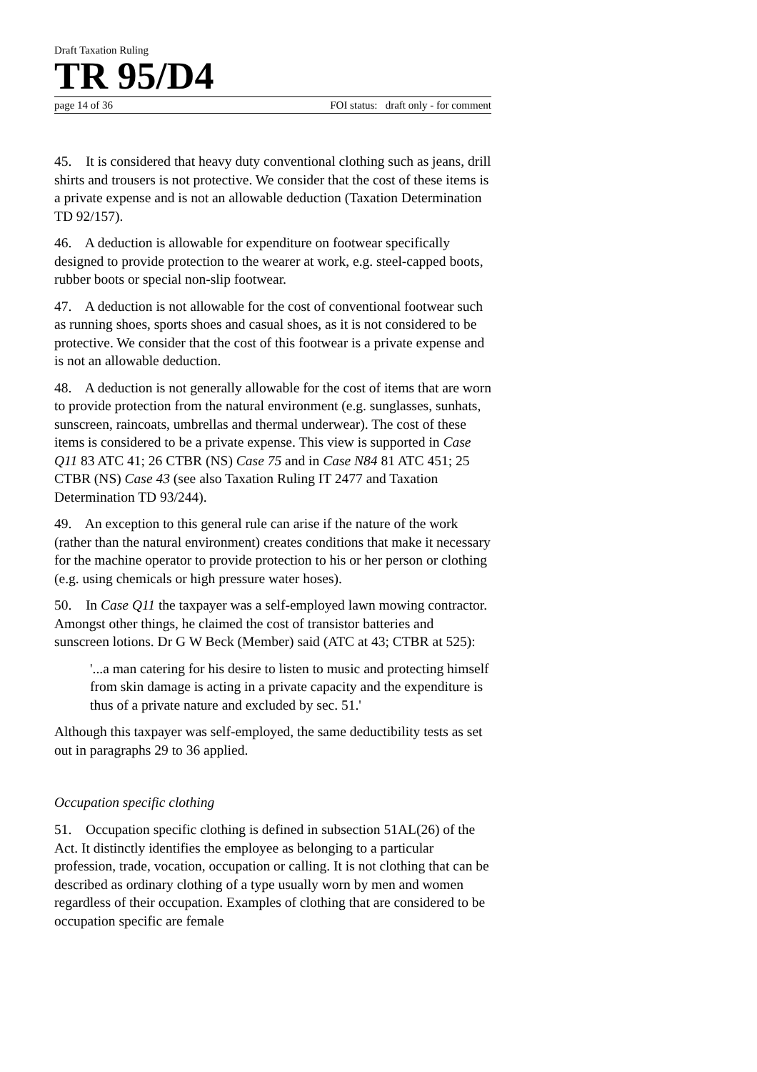Draft Taxation Ruling
TR 95/D4
page 14 of 36 FOI status: draft only - for comment
45. It is considered that heavy duty conventional clothing such as jeans, drill shirts and trousers is not protective. We consider that the cost of these items is a private expense and is not an allowable deduction (Taxation Determination TD 92/157).
46. A deduction is allowable for expenditure on footwear specifically designed to provide protection to the wearer at work, e.g. steel-capped boots, rubber boots or special non-slip footwear.
47. A deduction is not allowable for the cost of conventional footwear such as running shoes, sports shoes and casual shoes, as it is not considered to be protective. We consider that the cost of this footwear is a private expense and is not an allowable deduction.
48. A deduction is not generally allowable for the cost of items that are worn to provide protection from the natural environment (e.g. sunglasses, sunhats, sunscreen, raincoats, umbrellas and thermal underwear). The cost of these items is considered to be a private expense. This view is supported in Case Q11 83 ATC 41; 26 CTBR (NS) Case 75 and in Case N84 81 ATC 451; 25 CTBR (NS) Case 43 (see also Taxation Ruling IT 2477 and Taxation Determination TD 93/244).
49. An exception to this general rule can arise if the nature of the work (rather than the natural environment) creates conditions that make it necessary for the machine operator to provide protection to his or her person or clothing (e.g. using chemicals or high pressure water hoses).
50. In Case Q11 the taxpayer was a self-employed lawn mowing contractor. Amongst other things, he claimed the cost of transistor batteries and sunscreen lotions. Dr G W Beck (Member) said (ATC at 43; CTBR at 525):
'...a man catering for his desire to listen to music and protecting himself from skin damage is acting in a private capacity and the expenditure is thus of a private nature and excluded by sec. 51.'
Although this taxpayer was self-employed, the same deductibility tests as set out in paragraphs 29 to 36 applied.
Occupation specific clothing
51. Occupation specific clothing is defined in subsection 51AL(26) of the Act. It distinctly identifies the employee as belonging to a particular profession, trade, vocation, occupation or calling. It is not clothing that can be described as ordinary clothing of a type usually worn by men and women regardless of their occupation. Examples of clothing that are considered to be occupation specific are female